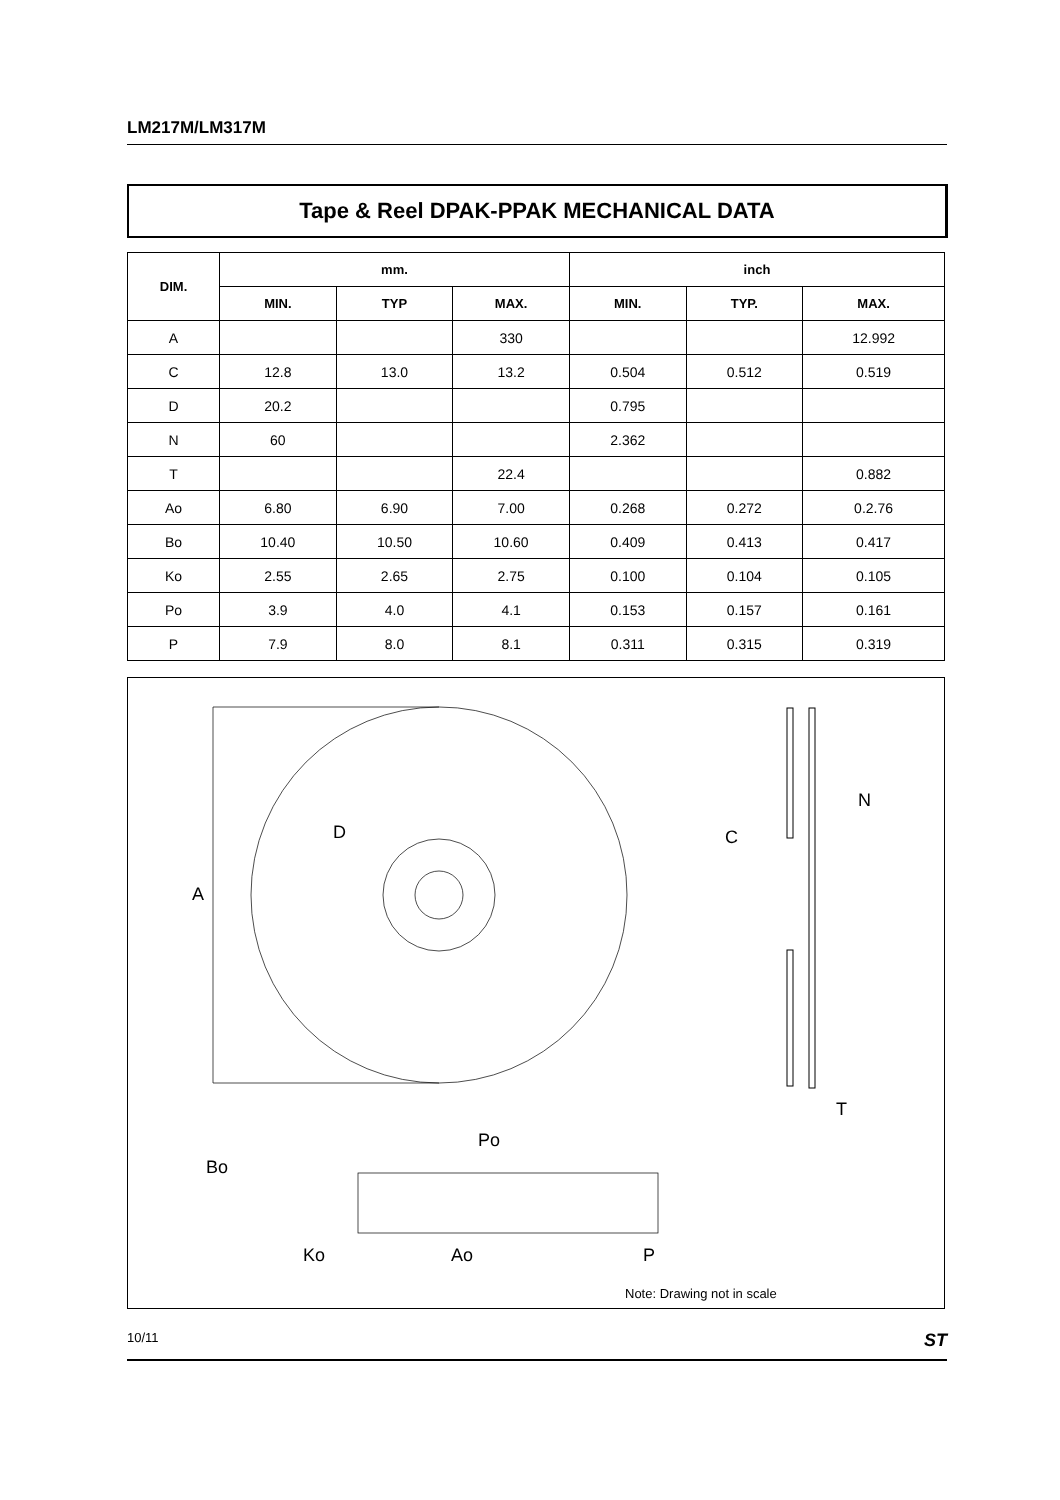LM217M/LM317M
Tape & Reel DPAK-PPAK MECHANICAL DATA
| DIM. | mm. | | | inch | | |
| --- | --- | --- | --- | --- | --- | --- |
| | MIN. | TYP | MAX. | MIN. | TYP. | MAX. |
| A | | | 330 | | | 12.992 |
| C | 12.8 | 13.0 | 13.2 | 0.504 | 0.512 | 0.519 |
| D | 20.2 | | | 0.795 | | |
| N | 60 | | | 2.362 | | |
| T | | | 22.4 | | | 0.882 |
| Ao | 6.80 | 6.90 | 7.00 | 0.268 | 0.272 | 0.2.76 |
| Bo | 10.40 | 10.50 | 10.60 | 0.409 | 0.413 | 0.417 |
| Ko | 2.55 | 2.65 | 2.75 | 0.100 | 0.104 | 0.105 |
| Po | 3.9 | 4.0 | 4.1 | 0.153 | 0.157 | 0.161 |
| P | 7.9 | 8.0 | 8.1 | 0.311 | 0.315 | 0.319 |
A
D
C
N
T
Bo
Ko
Ao
Po
P
Note: Drawing not in scale
10/11 ST